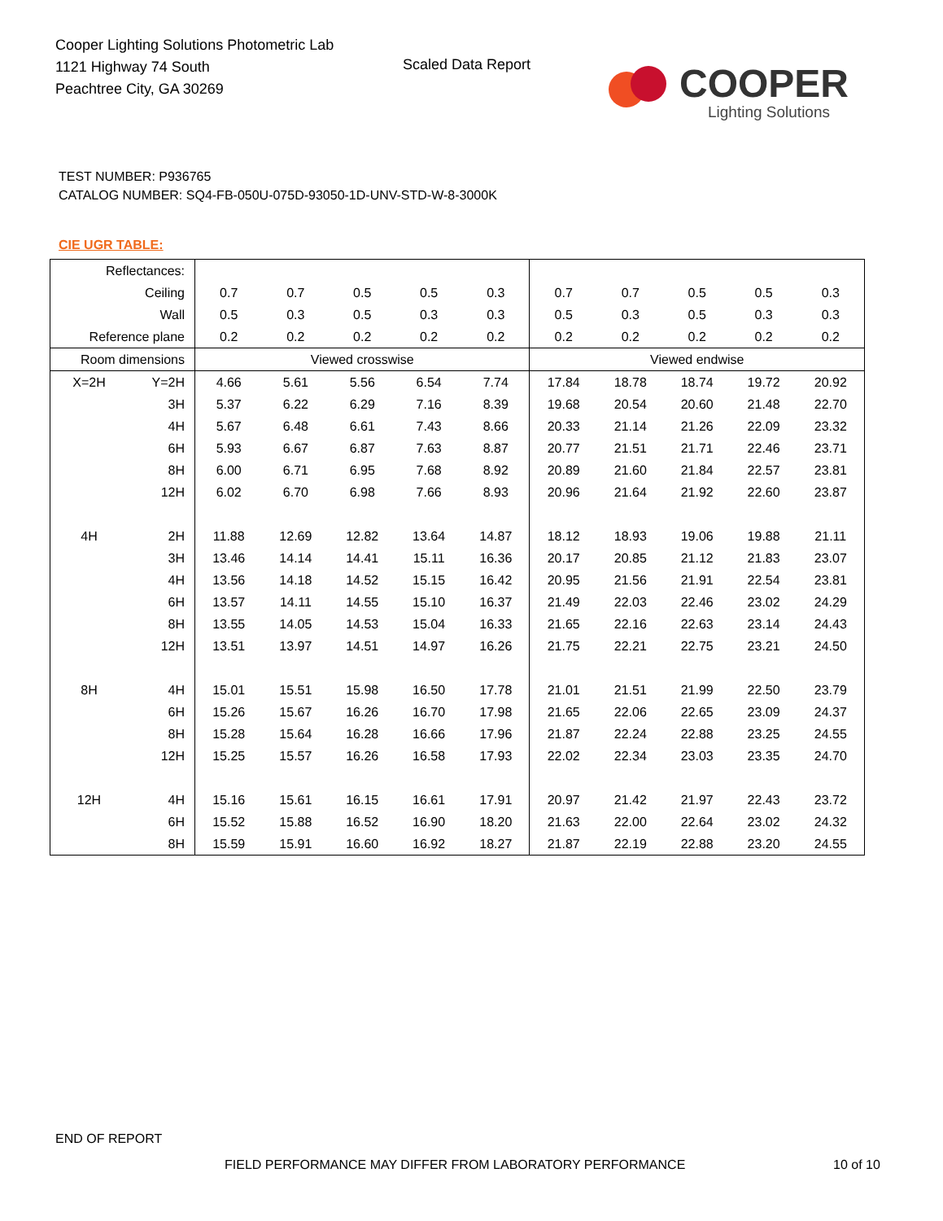Cooper Lighting Solutions Photometric Lab
1121 Highway 74 South
Peachtree City, GA 30269
Scaled Data Report COOPER
Lighting Solutions
TEST NUMBER: P936765
CATALOG NUMBER: SQ4-FB-050U-075D-93050-1D-UNV-STD-W-8-3000K
CIE UGR TABLE:
| Reflectances: | | | | | | | | | | | |
| Ceiling | | 0.7 | 0.7 | 0.5 | 0.5 | 0.3 | 0.7 | 0.7 | 0.5 | 0.5 | 0.3 |
| Wall | | 0.5 | 0.3 | 0.5 | 0.3 | 0.3 | 0.5 | 0.3 | 0.5 | 0.3 | 0.3 |
| Reference plane | | 0.2 | 0.2 | 0.2 | 0.2 | 0.2 | 0.2 | 0.2 | 0.2 | 0.2 | 0.2 |
| Room dimensions | | Viewed crosswise | | | | | Viewed endwise | | | | |
| X=2H | Y=2H | 4.66 | 5.61 | 5.56 | 6.54 | 7.74 | 17.84 | 18.78 | 18.74 | 19.72 | 20.92 |
| | 3H | 5.37 | 6.22 | 6.29 | 7.16 | 8.39 | 19.68 | 20.54 | 20.60 | 21.48 | 22.70 |
| | 4H | 5.67 | 6.48 | 6.61 | 7.43 | 8.66 | 20.33 | 21.14 | 21.26 | 22.09 | 23.32 |
| | 6H | 5.93 | 6.67 | 6.87 | 7.63 | 8.87 | 20.77 | 21.51 | 21.71 | 22.46 | 23.71 |
| | 8H | 6.00 | 6.71 | 6.95 | 7.68 | 8.92 | 20.89 | 21.60 | 21.84 | 22.57 | 23.81 |
| | 12H | 6.02 | 6.70 | 6.98 | 7.66 | 8.93 | 20.96 | 21.64 | 21.92 | 22.60 | 23.87 |
| 4H | 2H | 11.88 | 12.69 | 12.82 | 13.64 | 14.87 | 18.12 | 18.93 | 19.06 | 19.88 | 21.11 |
| | 3H | 13.46 | 14.14 | 14.41 | 15.11 | 16.36 | 20.17 | 20.85 | 21.12 | 21.83 | 23.07 |
| | 4H | 13.56 | 14.18 | 14.52 | 15.15 | 16.42 | 20.95 | 21.56 | 21.91 | 22.54 | 23.81 |
| | 6H | 13.57 | 14.11 | 14.55 | 15.10 | 16.37 | 21.49 | 22.03 | 22.46 | 23.02 | 24.29 |
| | 8H | 13.55 | 14.05 | 14.53 | 15.04 | 16.33 | 21.65 | 22.16 | 22.63 | 23.14 | 24.43 |
| | 12H | 13.51 | 13.97 | 14.51 | 14.97 | 16.26 | 21.75 | 22.21 | 22.75 | 23.21 | 24.50 |
| 8H | 4H | 15.01 | 15.51 | 15.98 | 16.50 | 17.78 | 21.01 | 21.51 | 21.99 | 22.50 | 23.79 |
| | 6H | 15.26 | 15.67 | 16.26 | 16.70 | 17.98 | 21.65 | 22.06 | 22.65 | 23.09 | 24.37 |
| | 8H | 15.28 | 15.64 | 16.28 | 16.66 | 17.96 | 21.87 | 22.24 | 22.88 | 23.25 | 24.55 |
| | 12H | 15.25 | 15.57 | 16.26 | 16.58 | 17.93 | 22.02 | 22.34 | 23.03 | 23.35 | 24.70 |
| 12H | 4H | 15.16 | 15.61 | 16.15 | 16.61 | 17.91 | 20.97 | 21.42 | 21.97 | 22.43 | 23.72 |
| | 6H | 15.52 | 15.88 | 16.52 | 16.90 | 18.20 | 21.63 | 22.00 | 22.64 | 23.02 | 24.32 |
| | 8H | 15.59 | 15.91 | 16.60 | 16.92 | 18.27 | 21.87 | 22.19 | 22.88 | 23.20 | 24.55 |
END OF REPORT
FIELD PERFORMANCE MAY DIFFER FROM LABORATORY PERFORMANCE
10 of 10